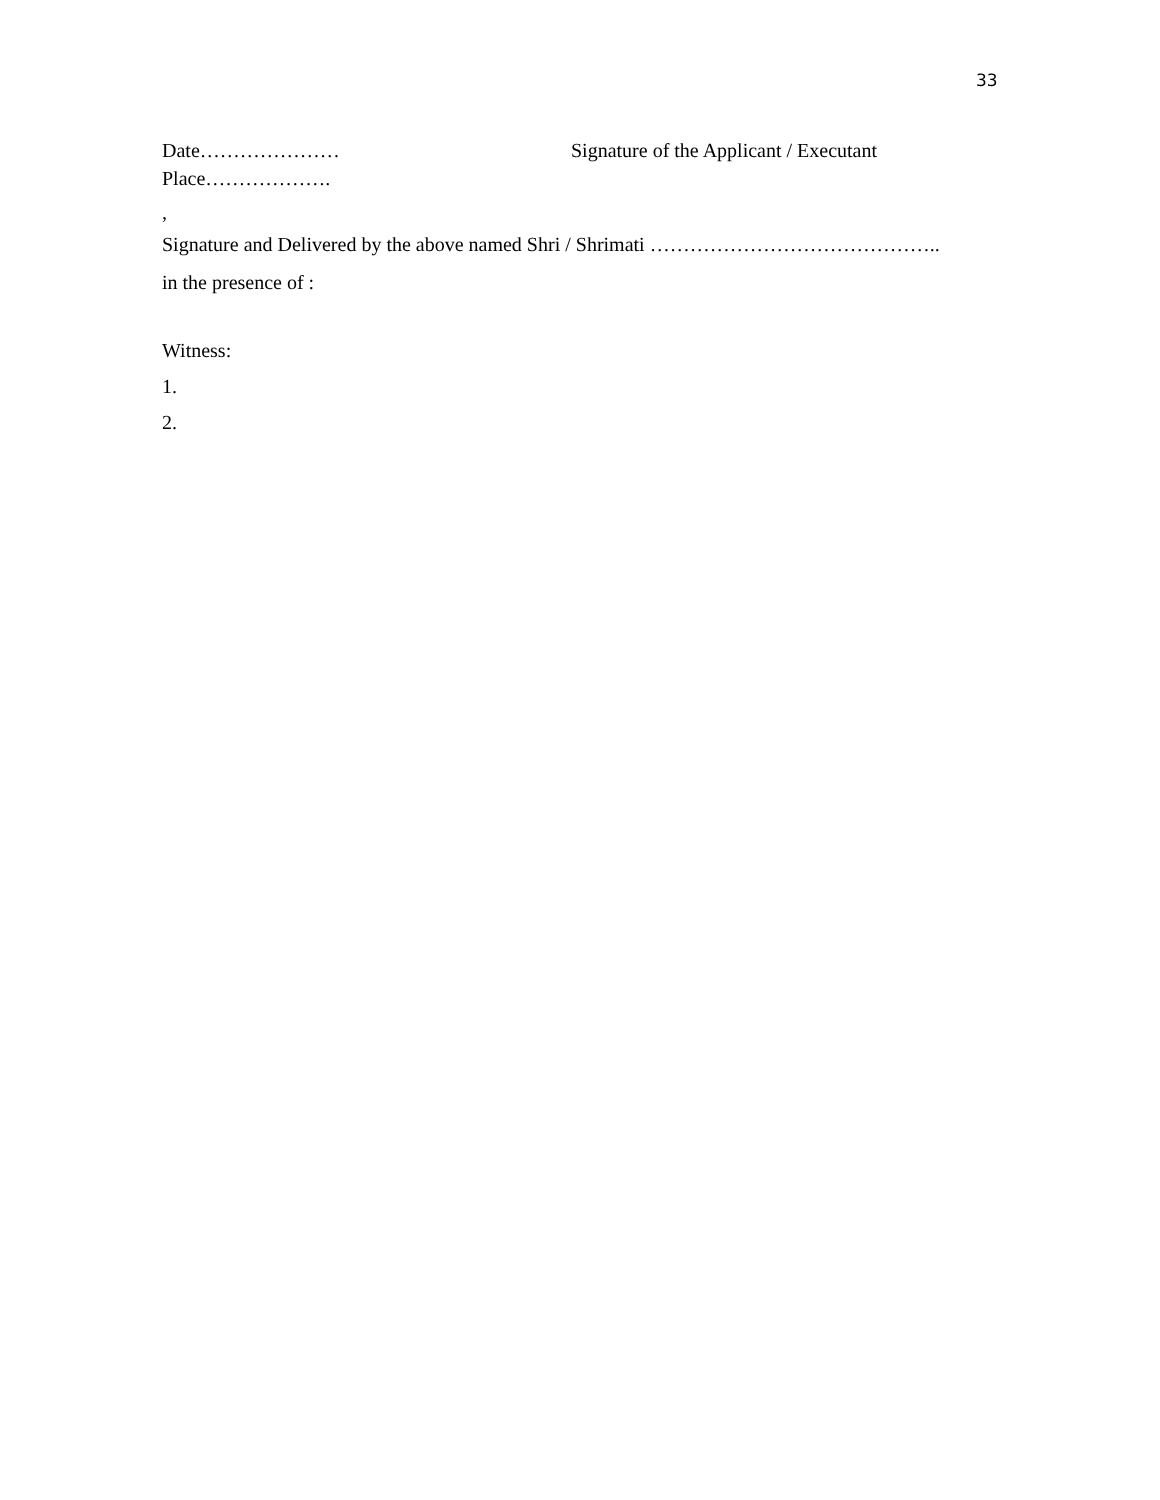33
Date………………… Signature of the Applicant / Executant
Place……………….
,
Signature and Delivered by the above named Shri / Shrimati ……………………………………..
in the presence of :
Witness:
1.
2.